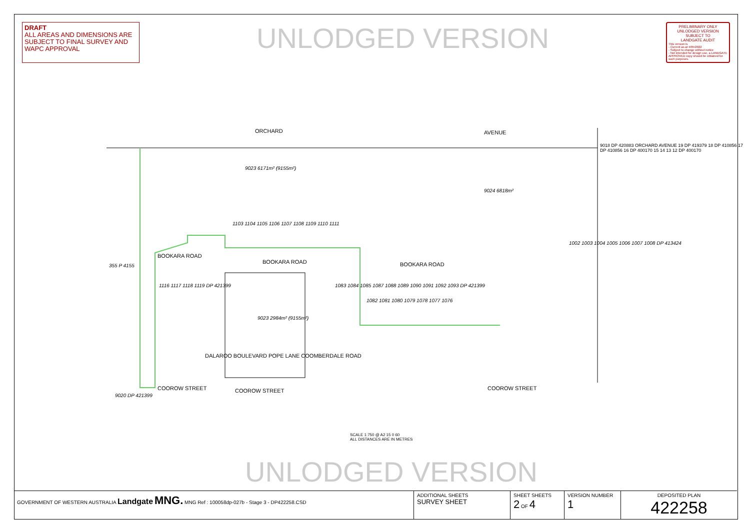DRAFT
ALL AREAS AND DIMENSIONS ARE SUBJECT TO FINAL SURVEY AND WAPC APPROVAL
UNLODGED VERSION
PRELIMINARY ONLY
UNLODGED VERSION
SUBJECT TO
LANDGATE AUDIT
This version is
- Current as at 4/05/2022
- Subject to change without notice
- Not intended for design use, a LANDGATE APPROVED copy should be obtained for such purposes.
ORCHARD AVENUE
9023 6171m² (9155m²)
9024 6818m²
1103 1104 1105 1106 1107 1108 1109 1110 1111
BOOKARA ROAD
BOOKARA ROAD BOOKARA ROAD
355 P 4155
1116 1117 1118 1119 DP 421399
9023 2984m² (9155m²)
1083 1084 1085 1087 1088 1089 1090 1091 1092 1093 DP 421399
1082 1081 1080 1079 1078 1077 1076
1002 1003 1004 1005 1006 1007 1008 DP 413424
9018 DP 420883 ORCHARD AVENUE 19 DP 419379 18 DP 410856 17 DP 410856 16 DP 400170 15 14 13 12 DP 400170
9020 DP 421399
COOROW STREET COOROW STREET COOROW STREET
DALAROO BOULEVARD POPE LANE COOMBERDALE ROAD
SCALE 1:750 @ A2 15 0 60
ALL DISTANCES ARE IN METRES
UNLODGED VERSION
GOVERNMENT OF WESTERN AUSTRALIA Landgate MNG. MNG Ref : 100058dp-027b - Stage 3 - DP422258.CSD
| ADDITIONAL SHEETS SURVEY SHEET | SHEET SHEETS 2 OF 4 | VERSION NUMBER 1 | DEPOSITED PLAN 422258 |